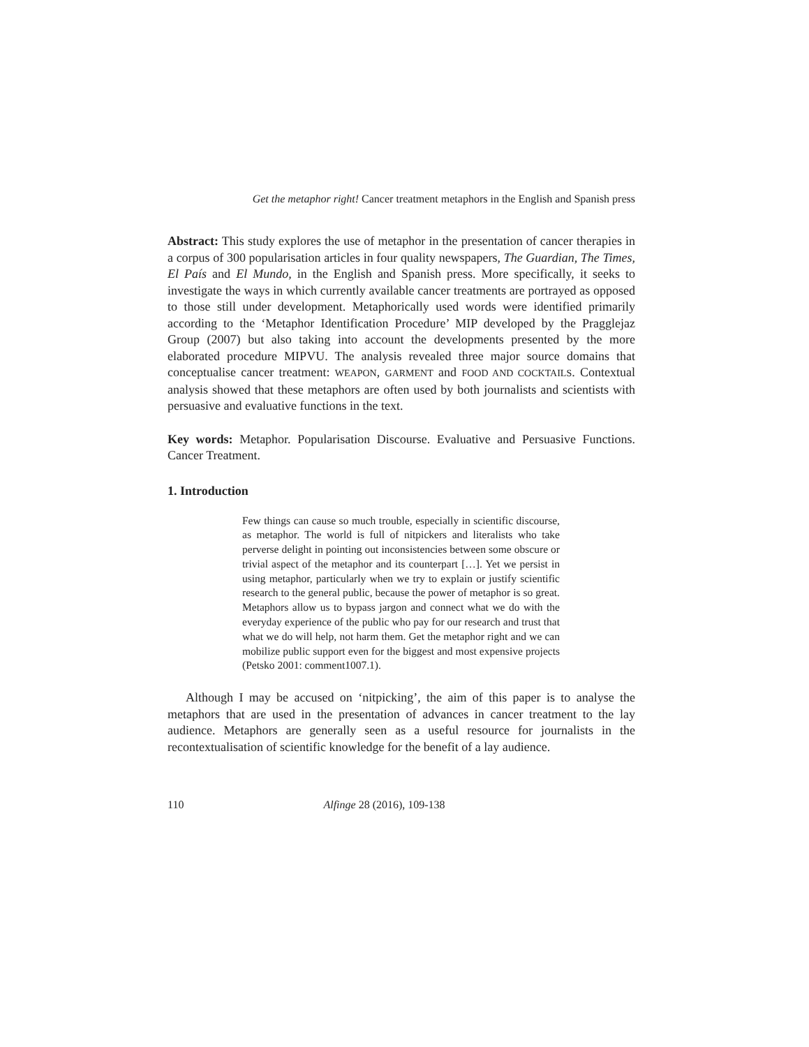Get the metaphor right! Cancer treatment metaphors in the English and Spanish press
Abstract: This study explores the use of metaphor in the presentation of cancer therapies in a corpus of 300 popularisation articles in four quality newspapers, The Guardian, The Times, El País and El Mundo, in the English and Spanish press. More specifically, it seeks to investigate the ways in which currently available cancer treatments are portrayed as opposed to those still under development. Metaphorically used words were identified primarily according to the ‘Metaphor Identification Procedure’ MIP developed by the Pragglejaz Group (2007) but also taking into account the developments presented by the more elaborated procedure MIPVU. The analysis revealed three major source domains that conceptualise cancer treatment: WEAPON, GARMENT and FOOD AND COCKTAILS. Contextual analysis showed that these metaphors are often used by both journalists and scientists with persuasive and evaluative functions in the text.
Key words: Metaphor. Popularisation Discourse. Evaluative and Persuasive Functions. Cancer Treatment.
1. Introduction
Few things can cause so much trouble, especially in scientific discourse, as metaphor. The world is full of nitpickers and literalists who take perverse delight in pointing out inconsistencies between some obscure or trivial aspect of the metaphor and its counterpart […]. Yet we persist in using metaphor, particularly when we try to explain or justify scientific research to the general public, because the power of metaphor is so great. Metaphors allow us to bypass jargon and connect what we do with the everyday experience of the public who pay for our research and trust that what we do will help, not harm them. Get the metaphor right and we can mobilize public support even for the biggest and most expensive projects (Petsko 2001: comment1007.1).
Although I may be accused on ‘nitpicking’, the aim of this paper is to analyse the metaphors that are used in the presentation of advances in cancer treatment to the lay audience. Metaphors are generally seen as a useful resource for journalists in the recontextualisation of scientific knowledge for the benefit of a lay audience.
110 Alfinge 28 (2016), 109-138